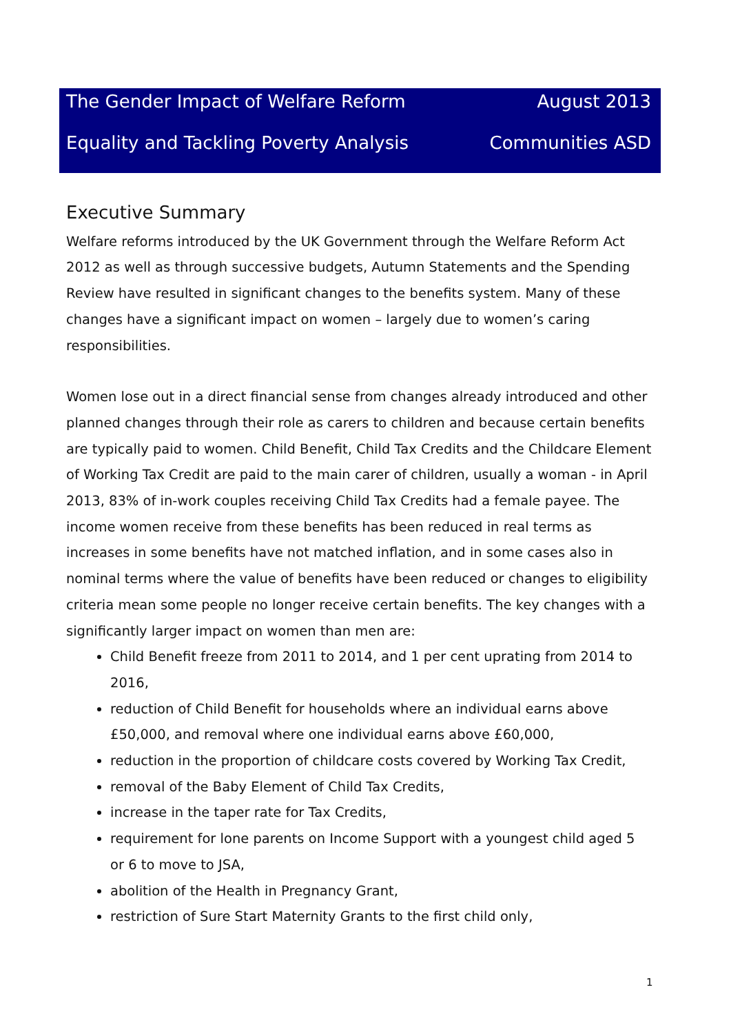The Gender Impact of Welfare Reform August 2013
Equality and Tackling Poverty Analysis Communities ASD
Executive Summary
Welfare reforms introduced by the UK Government through the Welfare Reform Act 2012 as well as through successive budgets, Autumn Statements and the Spending Review have resulted in significant changes to the benefits system. Many of these changes have a significant impact on women – largely due to women’s caring responsibilities.
Women lose out in a direct financial sense from changes already introduced and other planned changes through their role as carers to children and because certain benefits are typically paid to women. Child Benefit, Child Tax Credits and the Childcare Element of Working Tax Credit are paid to the main carer of children, usually a woman - in April 2013, 83% of in-work couples receiving Child Tax Credits had a female payee. The income women receive from these benefits has been reduced in real terms as increases in some benefits have not matched inflation, and in some cases also in nominal terms where the value of benefits have been reduced or changes to eligibility criteria mean some people no longer receive certain benefits. The key changes with a significantly larger impact on women than men are:
Child Benefit freeze from 2011 to 2014, and 1 per cent uprating from 2014 to 2016,
reduction of Child Benefit for households where an individual earns above £50,000, and removal where one individual earns above £60,000,
reduction in the proportion of childcare costs covered by Working Tax Credit,
removal of the Baby Element of Child Tax Credits,
increase in the taper rate for Tax Credits,
requirement for lone parents on Income Support with a youngest child aged 5 or 6 to move to JSA,
abolition of the Health in Pregnancy Grant,
restriction of Sure Start Maternity Grants to the first child only,
1